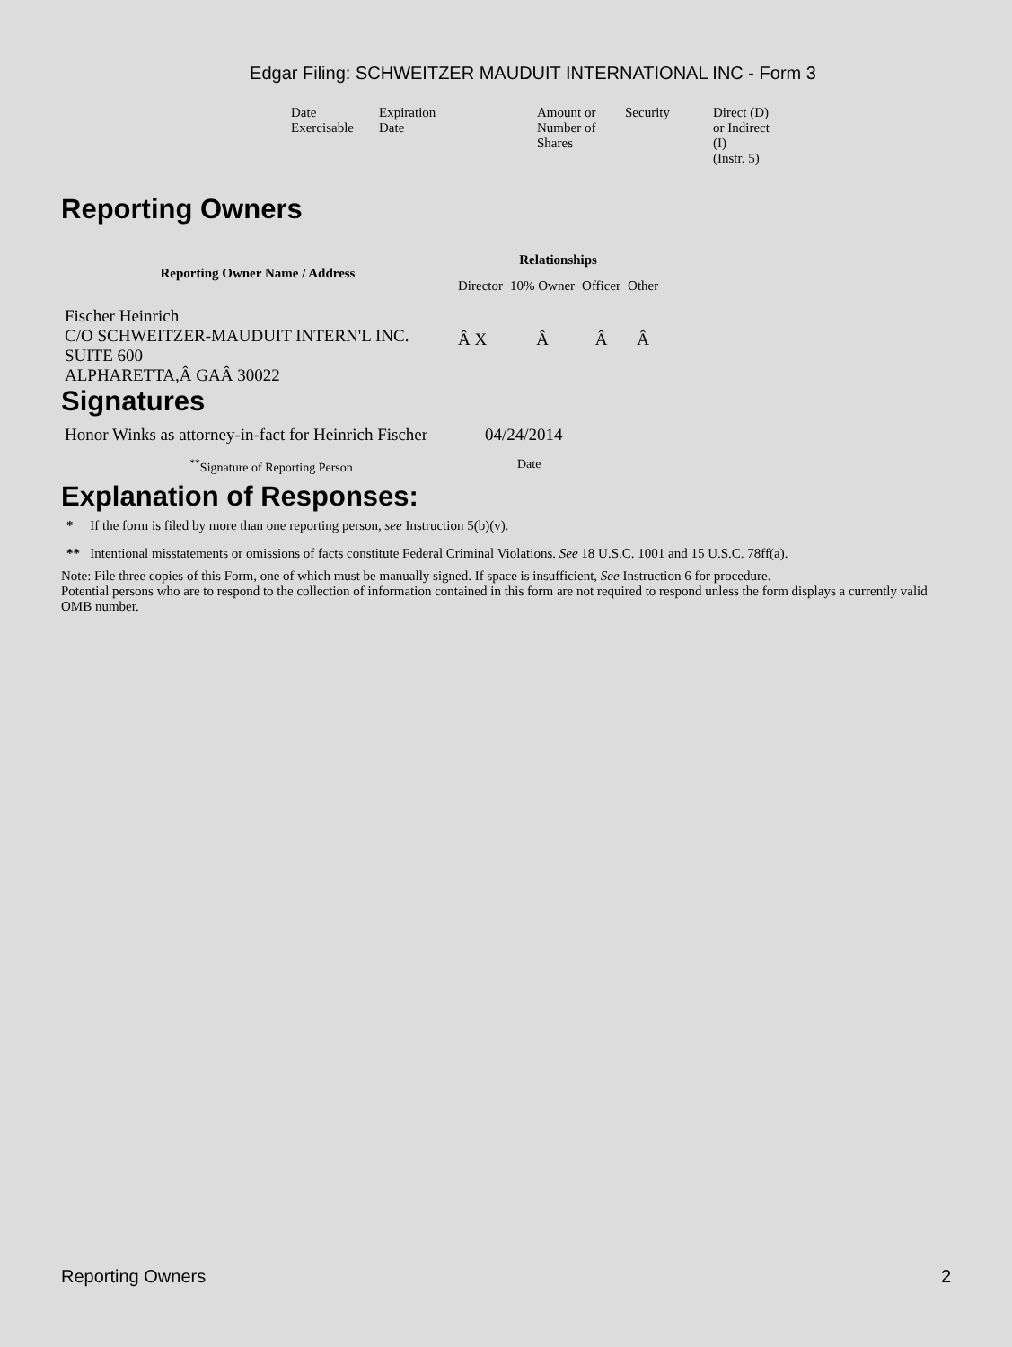Edgar Filing: SCHWEITZER MAUDUIT INTERNATIONAL INC - Form 3
| Date Exercisable | Expiration Date | Amount or Number of Shares | Security | Direct (D) or Indirect (I) (Instr. 5) |
Reporting Owners
| Reporting Owner Name / Address | Relationships | | | |
| --- | --- | --- | --- | --- |
| | Director | 10% Owner | Officer | Other |
| Fischer Heinrich C/O SCHWEITZER-MAUDUIT INTERN'L INC. SUITE 600 ALPHARETTA,Â GAÂ 30022 | Â X | Â | Â | Â |
Signatures
| Honor Winks as attorney-in-fact for Heinrich Fischer | 04/24/2014 |
| <sup>**</sup> Signature of Reporting Person | Date |
Explanation of Responses:
* If the form is filed by more than one reporting person, see Instruction 5(b)(v).
** Intentional misstatements or omissions of facts constitute Federal Criminal Violations. See 18 U.S.C. 1001 and 15 U.S.C. 78ff(a).
Note: File three copies of this Form, one of which must be manually signed. If space is insufficient, See Instruction 6 for procedure.
Potential persons who are to respond to the collection of information contained in this form are not required to respond unless the form displays a currently valid OMB number.
Reporting Owners 2